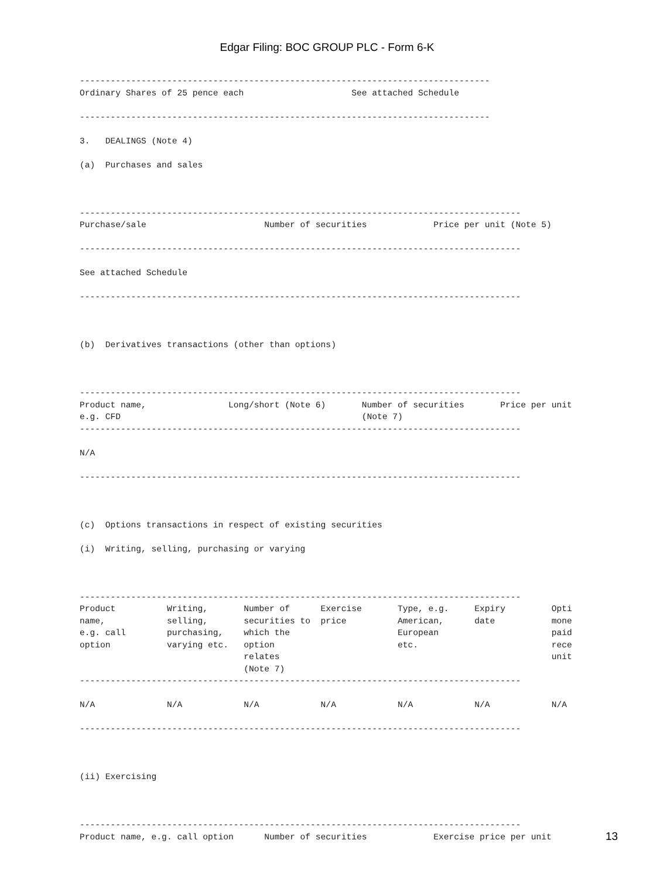Edgar Filing: BOC GROUP PLC - Form 6-K
--------------------------------------------------------------------------------
Ordinary Shares of 25 pence each                     See attached Schedule

--------------------------------------------------------------------------------

3.   DEALINGS (Note 4)

(a)  Purchases and sales



--------------------------------------------------------------------------------------
Purchase/sale                       Number of securities             Price per unit (Note 5)

--------------------------------------------------------------------------------------

See attached Schedule

--------------------------------------------------------------------------------------



(b)  Derivatives transactions (other than options)



--------------------------------------------------------------------------------------
Product name,                Long/short (Note 6)       Number of securities       Price per unit
e.g. CFD                                               (Note 7)
--------------------------------------------------------------------------------------

N/A

--------------------------------------------------------------------------------------



(c)  Options transactions in respect of existing securities

(i)  Writing, selling, purchasing or varying



--------------------------------------------------------------------------------------
Product          Writing,       Number of      Exercise       Type, e.g.     Expiry         Opti
name,            selling,       securities to  price          American,      date           mone
e.g. call        purchasing,    which the                     European                      paid
option           varying etc.   option                        etc.                          rece
                                relates                                                     unit
                                (Note 7)
--------------------------------------------------------------------------------------

N/A              N/A            N/A            N/A            N/A            N/A            N/A

--------------------------------------------------------------------------------------



(ii) Exercising



--------------------------------------------------------------------------------------
Product name, e.g. call option      Number of securities             Exercise price per unit
13